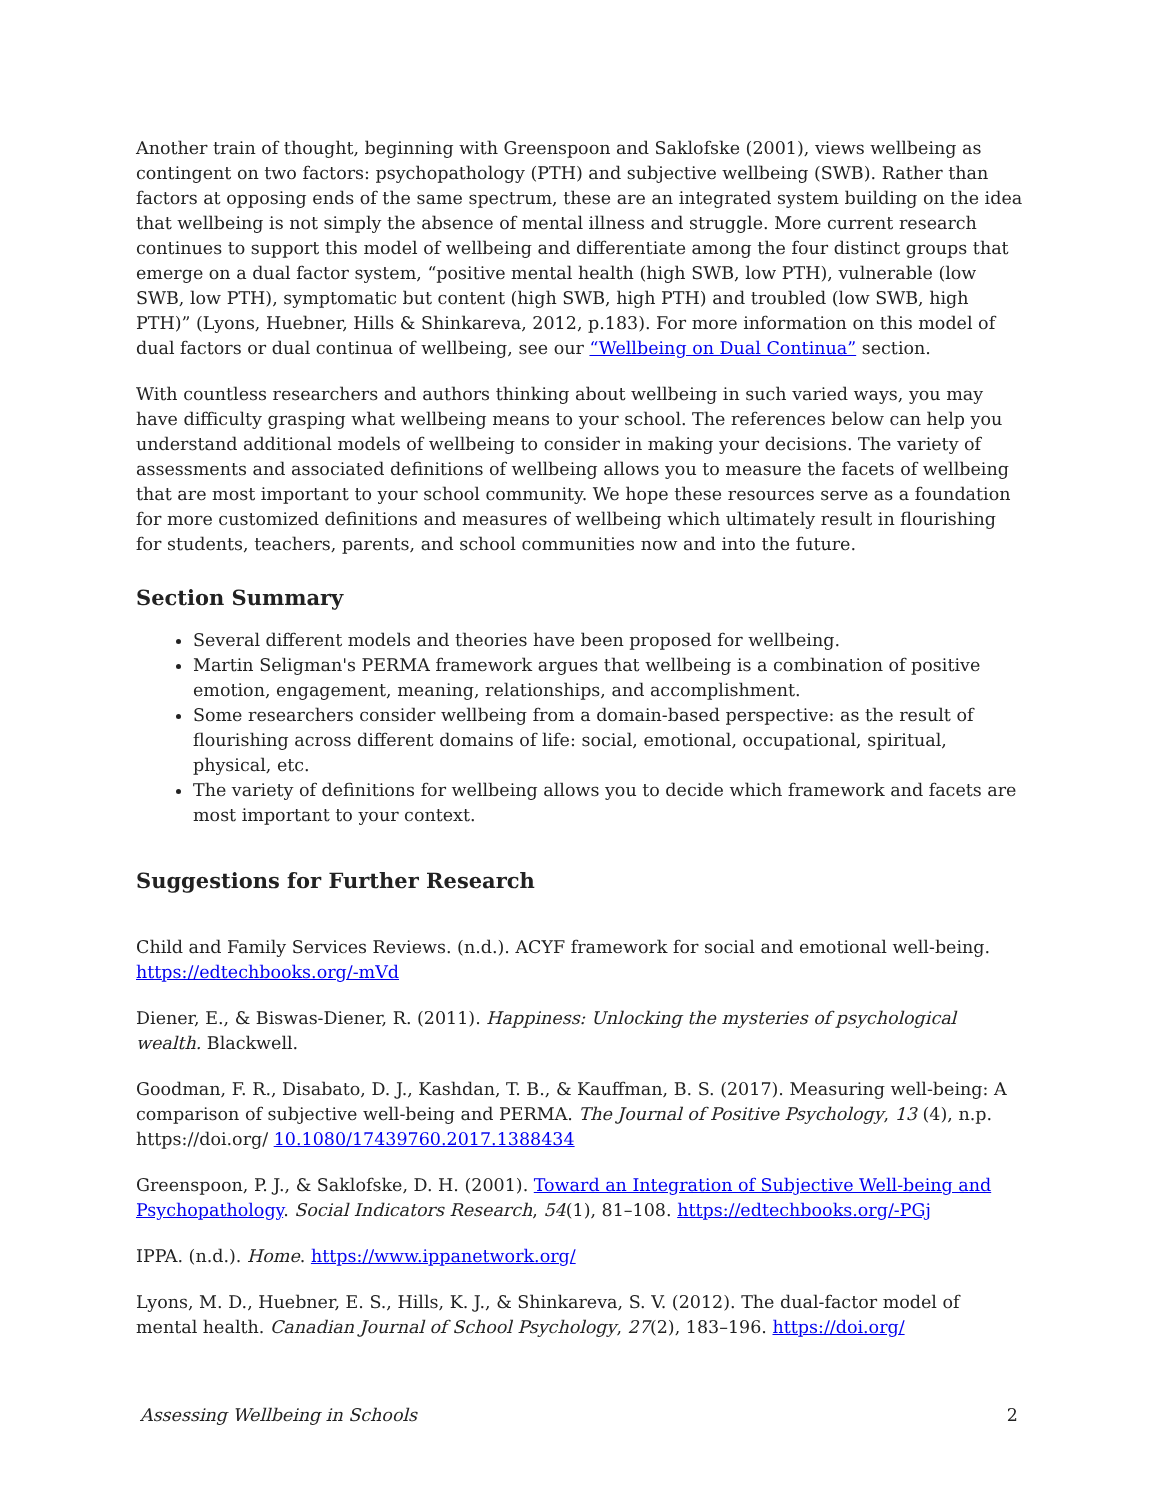Another train of thought, beginning with Greenspoon and Saklofske (2001), views wellbeing as contingent on two factors: psychopathology (PTH) and subjective wellbeing (SWB). Rather than factors at opposing ends of the same spectrum, these are an integrated system building on the idea that wellbeing is not simply the absence of mental illness and struggle. More current research continues to support this model of wellbeing and differentiate among the four distinct groups that emerge on a dual factor system, “positive mental health (high SWB, low PTH), vulnerable (low SWB, low PTH), symptomatic but content (high SWB, high PTH) and troubled (low SWB, high PTH)” (Lyons, Huebner, Hills & Shinkareva, 2012, p.183). For more information on this model of dual factors or dual continua of wellbeing, see our “Wellbeing on Dual Continua” section.
With countless researchers and authors thinking about wellbeing in such varied ways, you may have difficulty grasping what wellbeing means to your school. The references below can help you understand additional models of wellbeing to consider in making your decisions. The variety of assessments and associated definitions of wellbeing allows you to measure the facets of wellbeing that are most important to your school community. We hope these resources serve as a foundation for more customized definitions and measures of wellbeing which ultimately result in flourishing for students, teachers, parents, and school communities now and into the future.
Section Summary
Several different models and theories have been proposed for wellbeing.
Martin Seligman's PERMA framework argues that wellbeing is a combination of positive emotion, engagement, meaning, relationships, and accomplishment.
Some researchers consider wellbeing from a domain-based perspective: as the result of flourishing across different domains of life: social, emotional, occupational, spiritual, physical, etc.
The variety of definitions for wellbeing allows you to decide which framework and facets are most important to your context.
Suggestions for Further Research
Child and Family Services Reviews. (n.d.). ACYF framework for social and emotional well-being. https://edtechbooks.org/-mVd
Diener, E., & Biswas-Diener, R. (2011). Happiness: Unlocking the mysteries of psychological wealth. Blackwell.
Goodman, F. R., Disabato, D. J., Kashdan, T. B., & Kauffman, B. S. (2017). Measuring well-being: A comparison of subjective well-being and PERMA. The Journal of Positive Psychology, 13 (4), n.p. https://doi.org/ 10.1080/17439760.2017.1388434
Greenspoon, P. J., & Saklofske, D. H. (2001). Toward an Integration of Subjective Well-being and Psychopathology. Social Indicators Research, 54(1), 81–108. https://edtechbooks.org/-PGj
IPPA. (n.d.). Home. https://www.ippanetwork.org/
Lyons, M. D., Huebner, E. S., Hills, K. J., & Shinkareva, S. V. (2012). The dual-factor model of mental health. Canadian Journal of School Psychology, 27(2), 183–196. https://doi.org/
Assessing Wellbeing in Schools 2